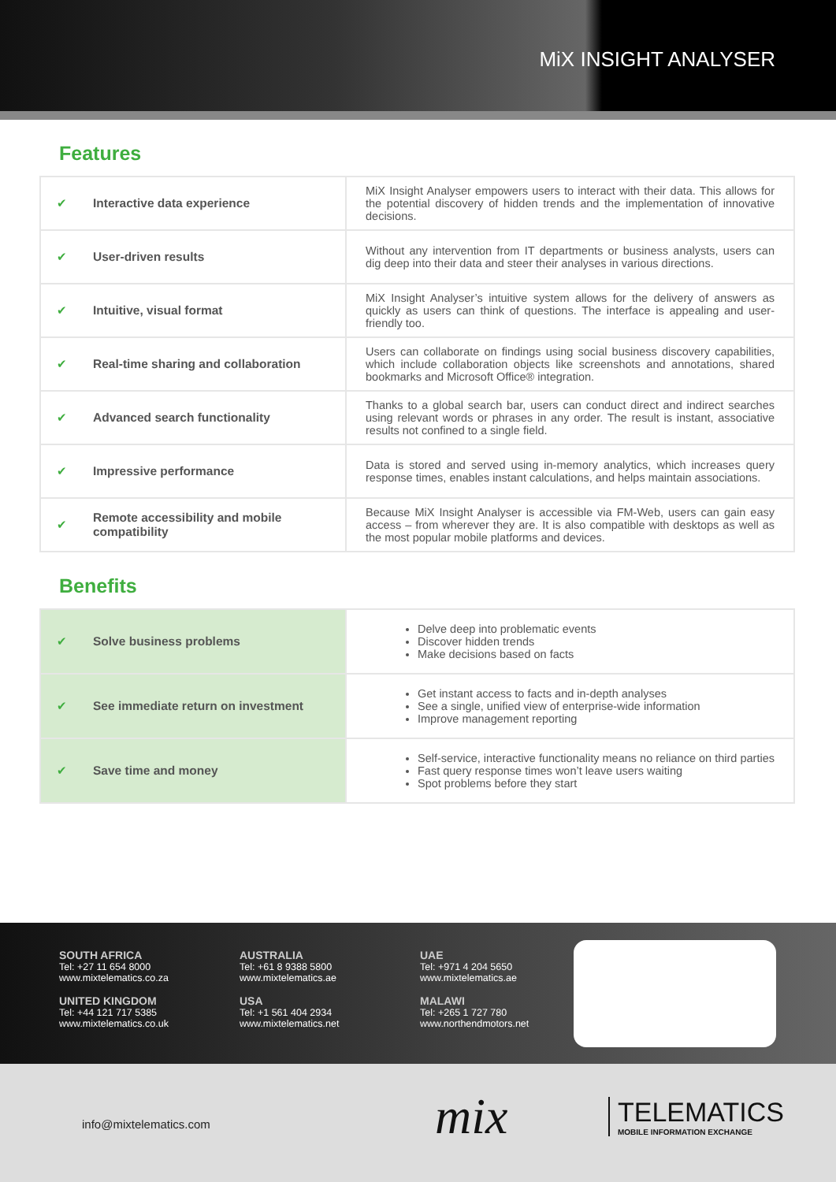MiX INSIGHT ANALYSER
Features
| ✔ | Interactive data experience | MiX Insight Analyser empowers users to interact with their data. This allows for the potential discovery of hidden trends and the implementation of innovative decisions. |
| ✔ | User-driven results | Without any intervention from IT departments or business analysts, users can dig deep into their data and steer their analyses in various directions. |
| ✔ | Intuitive, visual format | MiX Insight Analyser’s intuitive system allows for the delivery of answers as quickly as users can think of questions. The interface is appealing and user-friendly too. |
| ✔ | Real-time sharing and collaboration | Users can collaborate on findings using social business discovery capabilities, which include collaboration objects like screenshots and annotations, shared bookmarks and Microsoft Office® integration. |
| ✔ | Advanced search functionality | Thanks to a global search bar, users can conduct direct and indirect searches using relevant words or phrases in any order. The result is instant, associative results not confined to a single field. |
| ✔ | Impressive performance | Data is stored and served using in-memory analytics, which increases query response times, enables instant calculations, and helps maintain associations. |
| ✔ | Remote accessibility and mobile compatibility | Because MiX Insight Analyser is accessible via FM-Web, users can gain easy access – from wherever they are. It is also compatible with desktops as well as the most popular mobile platforms and devices. |
Benefits
| ✔ | Solve business problems | Delve deep into problematic events Discover hidden trends Make decisions based on facts |
| ✔ | See immediate return on investment | Get instant access to facts and in-depth analyses See a single, unified view of enterprise-wide information Improve management reporting |
| ✔ | Save time and money | Self-service, interactive functionality means no reliance on third parties Fast query response times won’t leave users waiting Spot problems before they start |
SOUTH AFRICA
Tel: +27 11 654 8000
www.mixtelematics.co.za
UNITED KINGDOM
Tel: +44 121 717 5385
www.mixtelematics.co.uk
AUSTRALIA
Tel: +61 8 9388 5800
www.mixtelematics.ae
USA
Tel: +1 561 404 2934
www.mixtelematics.net
UAE
Tel: +971 4 204 5650
www.mixtelematics.ae
MALAWI
Tel: +265 1 727 780
www.northendmotors.net
info@mixtelematics.com mix
TELEMATICS
MOBILE INFORMATION EXCHANGE